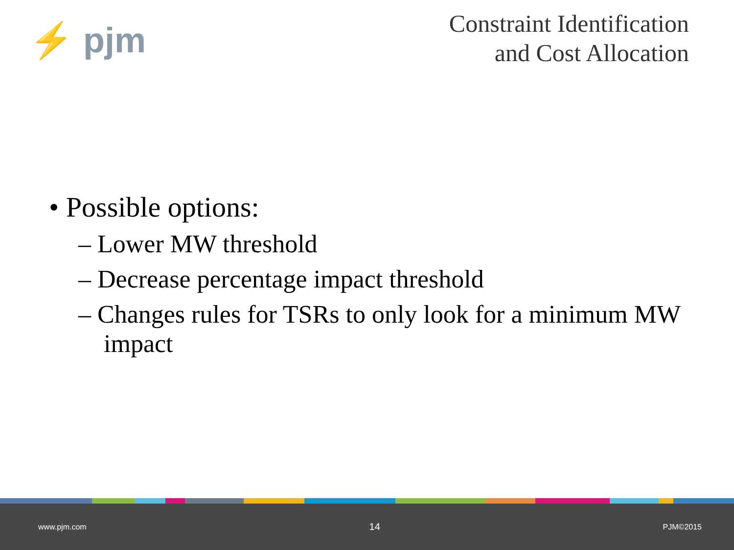⚡ pjm
Constraint Identification
and Cost Allocation
• Possible options:
– Lower MW threshold
– Decrease percentage impact threshold
– Changes rules for TSRs to only look for a minimum MW impact
www.pjm.com 14 PJM©2015